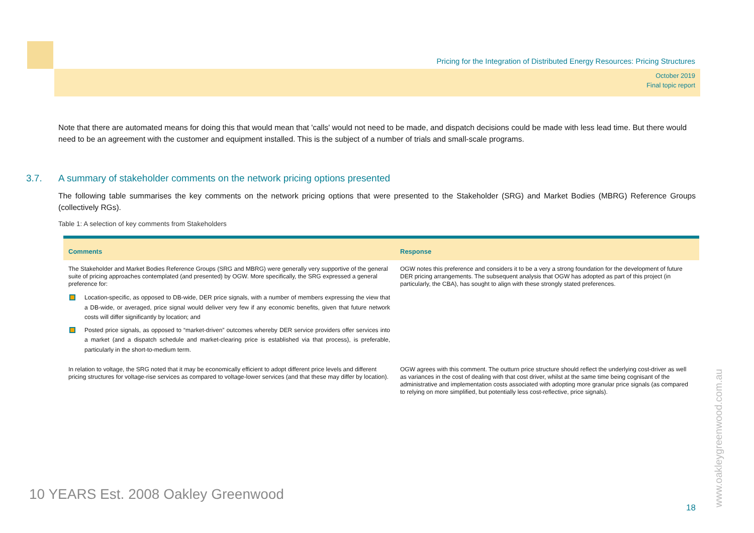Pricing for the Integration of Distributed Energy Resources: Pricing Structures
October 2019
Final topic report
Note that there are automated means for doing this that would mean that 'calls' would not need to be made, and dispatch decisions could be made with less lead time. But there would need to be an agreement with the customer and equipment installed. This is the subject of a number of trials and small-scale programs.
3.7. A summary of stakeholder comments on the network pricing options presented
The following table summarises the key comments on the network pricing options that were presented to the Stakeholder (SRG) and Market Bodies (MBRG) Reference Groups (collectively RGs).
Table 1: A selection of key comments from Stakeholders
| Comments | Response |
| --- | --- |
| The Stakeholder and Market Bodies Reference Groups (SRG and MBRG) were generally very supportive of the general suite of pricing approaches contemplated (and presented) by OGW. More specifically, the SRG expressed a general preference for: Location-specific, as opposed to DB-wide, DER price signals, with a number of members expressing the view that a DB-wide, or averaged, price signal would deliver very few if any economic benefits, given that future network costs will differ significantly by location; and Posted price signals, as opposed to “market-driven” outcomes whereby DER service providers offer services into a market (and a dispatch schedule and market-clearing price is established via that process), is preferable, particularly in the short-to-medium term. | OGW notes this preference and considers it to be a very a strong foundation for the development of future DER pricing arrangements. The subsequent analysis that OGW has adopted as part of this project (in particularly, the CBA), has sought to align with these strongly stated preferences. |
| In relation to voltage, the SRG noted that it may be economically efficient to adopt different price levels and different pricing structures for voltage-rise services as compared to voltage-lower services (and that these may differ by location). | OGW agrees with this comment. The outturn price structure should reflect the underlying cost-driver as well as variances in the cost of dealing with that cost driver, whilst at the same time being cognisant of the administrative and implementation costs associated with adopting more granular price signals (as compared to relying on more simplified, but potentially less cost-reflective, price signals). |
10 YEARS Est. 2008 Oakley Greenwood
18 www.oakleygreenwood.com.au